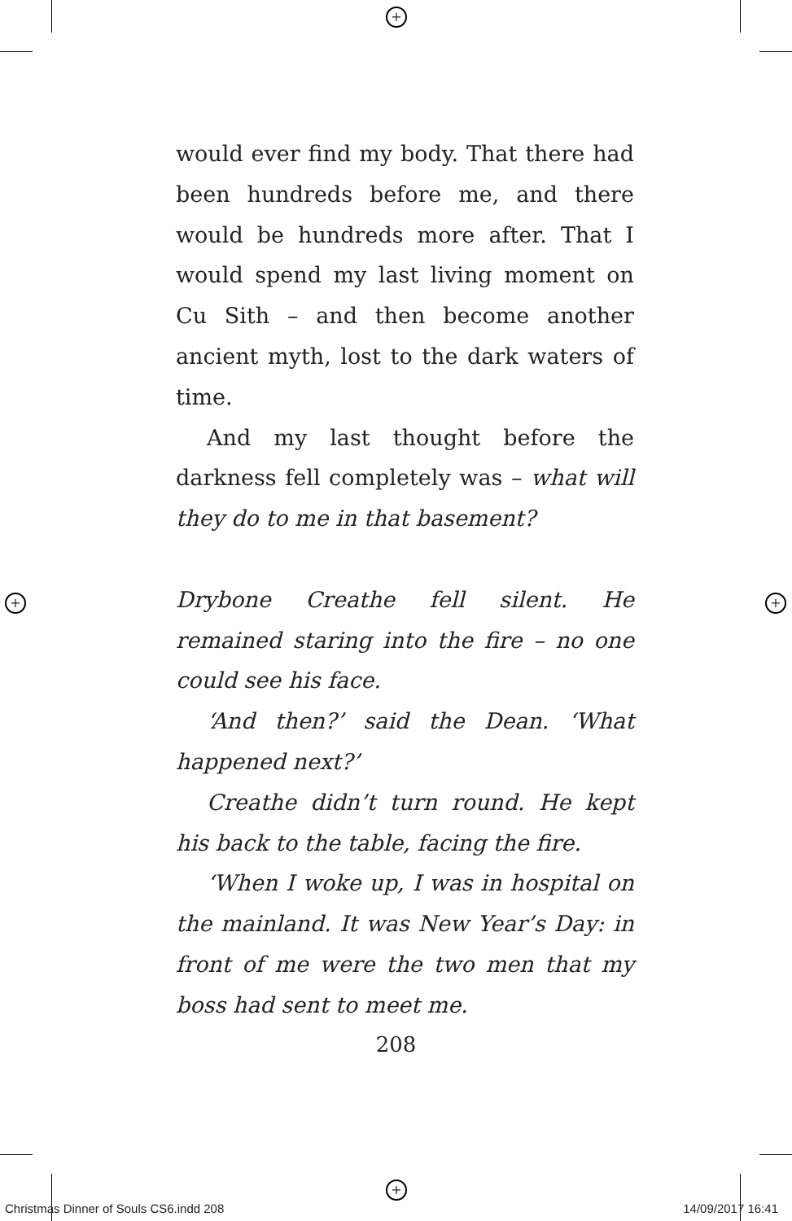+
+
+ +
would ever find my body. That there had been hundreds before me, and there would be hundreds more after. That I would spend my last living moment on Cu Sith – and then become another ancient myth, lost to the dark waters of time.
And my last thought before the darkness fell completely was – what will they do to me in that basement?
Drybone Creathe fell silent. He remained staring into the fire – no one could see his face.
‘And then?’ said the Dean. ‘What happened next?’
Creathe didn’t turn round. He kept his back to the table, facing the fire.
‘When I woke up, I was in hospital on the mainland. It was New Year’s Day: in front of me were the two men that my boss had sent to meet me.
208
Christmas Dinner of Souls CS6.indd 208 14/09/2017 16:41